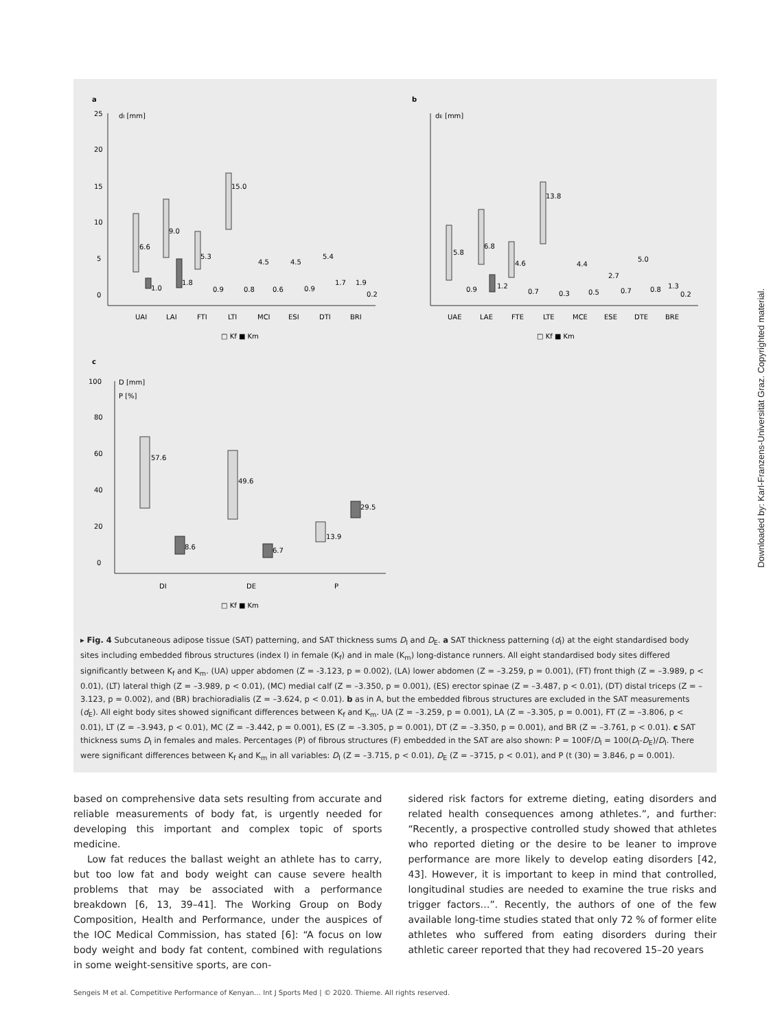a
b
c
25
20
15
10
5
0
dI [mm]
dE [mm]
100
80
60
40
20
0
D [mm]
P [%]
UAI
LAI
FTI
LTI
MCI
ESI
DTI
BRI
UAE
LAE
FTE
LTE
MCE
ESE
DTE
BRE
□ Kf ■ Km
□ Kf ■ Km
DI
DE
P
□ Kf ■ Km
6.6
1.0
9.0
1.8
5.3
0.9
15.0
0.8
4.5
0.6
4.5
0.9
5.4
1.7
1.9
0.2
5.8
0.9
6.8
1.2
4.6
0.7
13.8
0.3
4.4
0.5
2.7
0.7
5.0
0.8
1.3
0.2
57.6
8.6
49.6
6.7
13.9
29.5
▸ Fig. 4 Subcutaneous adipose tissue (SAT) patterning, and SAT thickness sums D<sub>I</sub> and D<sub>E</sub>. a SAT thickness patterning (d<sub>I</sub>) at the eight standardised body sites including embedded fibrous structures (index I) in female (K<sub>f</sub>) and in male (K<sub>m</sub>) long-distance runners. All eight standardised body sites differed significantly between K<sub>f</sub> and K<sub>m</sub>. (UA) upper abdomen (Z = -3.123, p = 0.002), (LA) lower abdomen (Z = –3.259, p = 0.001), (FT) front thigh (Z = –3.989, p < 0.01), (LT) lateral thigh (Z = –3.989, p < 0.01), (MC) medial calf (Z = –3.350, p = 0.001), (ES) erector spinae (Z = –3.487, p < 0.01), (DT) distal triceps (Z = –3.123, p = 0.002), and (BR) brachioradialis (Z = –3.624, p < 0.01). b as in A, but the embedded fibrous structures are excluded in the SAT measurements (d<sub>E</sub>). All eight body sites showed significant differences between K<sub>f</sub> and K<sub>m</sub>. UA (Z = –3.259, p = 0.001), LA (Z = –3.305, p = 0.001), FT (Z = –3.806, p < 0.01), LT (Z = –3.943, p < 0.01), MC (Z = –3.442, p = 0.001), ES (Z = –3.305, p = 0.001), DT (Z = –3.350, p = 0.001), and BR (Z = –3.761, p < 0.01). c SAT thickness sums D<sub>I</sub> in females and males. Percentages (P) of fibrous structures (F) embedded in the SAT are also shown: P = 100F/D<sub>I</sub> = 100(D<sub>I</sub>-D<sub>E</sub>)/D<sub>I</sub>. There were significant differences between K<sub>f</sub> and K<sub>m</sub> in all variables: D<sub>I</sub> (Z = –3.715, p < 0.01), D<sub>E</sub> (Z = –3715, p < 0.01), and P (t (30) = 3.846, p = 0.001).
Downloaded by: Karl-Franzens-Universität Graz. Copyrighted material.
based on comprehensive data sets resulting from accurate and reliable measurements of body fat, is urgently needed for developing this important and complex topic of sports medicine.
Low fat reduces the ballast weight an athlete has to carry, but too low fat and body weight can cause severe health problems that may be associated with a performance breakdown [6, 13, 39–41]. The Working Group on Body Composition, Health and Performance, under the auspices of the IOC Medical Commission, has stated [6]: “A focus on low body weight and body fat content, combined with regulations in some weight-sensitive sports, are con-
sidered risk factors for extreme dieting, eating disorders and related health consequences among athletes.”, and further: “Recently, a prospective controlled study showed that athletes who reported dieting or the desire to be leaner to improve performance are more likely to develop eating disorders [42, 43]. However, it is important to keep in mind that controlled, longitudinal studies are needed to examine the true risks and trigger factors…”. Recently, the authors of one of the few available long-time studies stated that only 72 % of former elite athletes who suffered from eating disorders during their athletic career reported that they had recovered 15–20 years
Sengeis M et al. Competitive Performance of Kenyan… Int J Sports Med | © 2020. Thieme. All rights reserved.